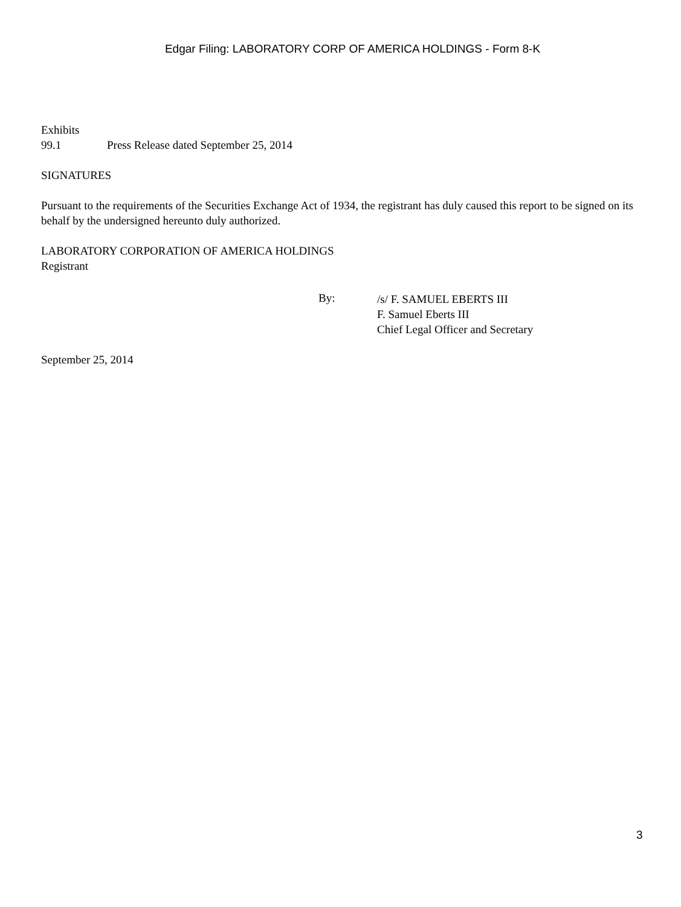Edgar Filing: LABORATORY CORP OF AMERICA HOLDINGS - Form 8-K
Exhibits
99.1 Press Release dated September 25, 2014
SIGNATURES
Pursuant to the requirements of the Securities Exchange Act of 1934, the registrant has duly caused this report to be signed on its behalf by the undersigned hereunto duly authorized.
LABORATORY CORPORATION OF AMERICA HOLDINGS
Registrant
By:
/s/ F. SAMUEL EBERTS III
F. Samuel Eberts III
Chief Legal Officer and Secretary
September 25, 2014
3